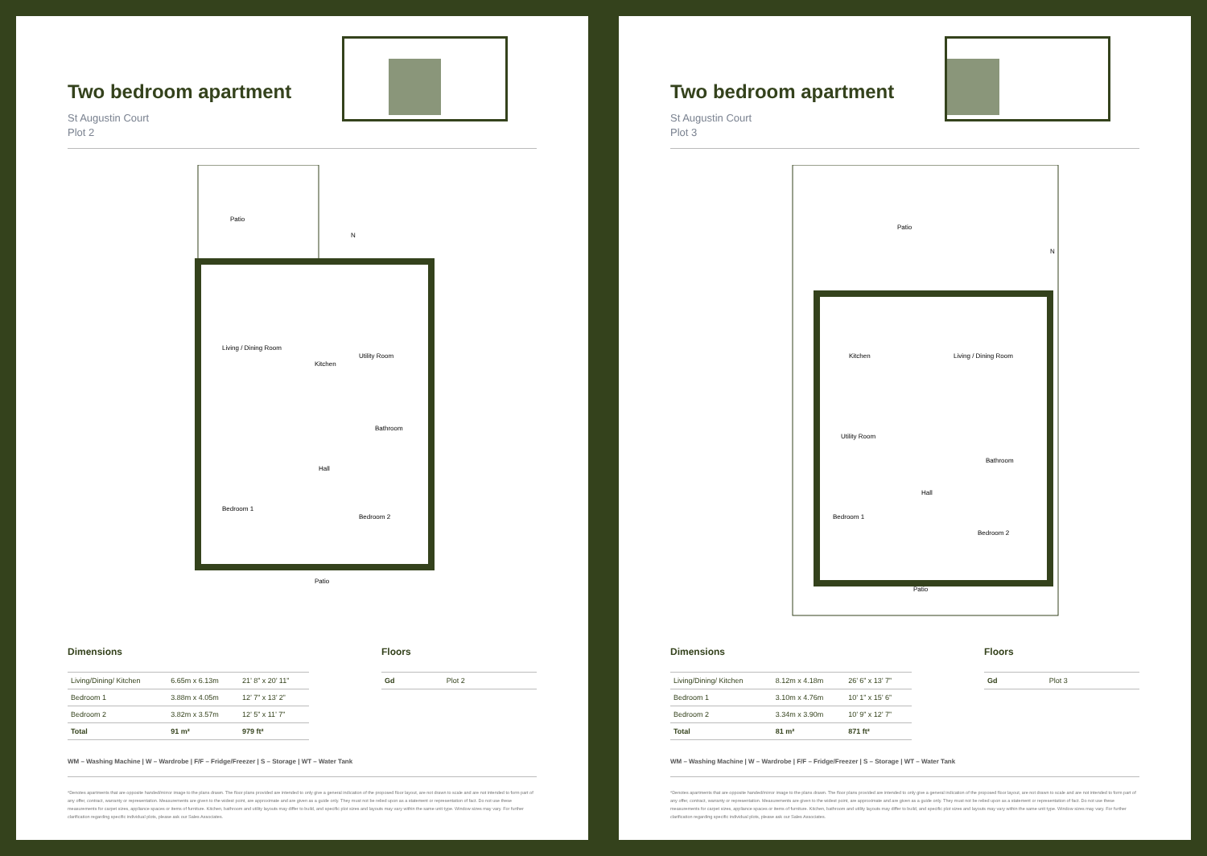Two bedroom apartment
St Augustin Court
Plot 2
Patio
Living / Dining Room
Kitchen
Utility Room
Bathroom
Hall
Bedroom 1
Bedroom 2
Patio
N
Dimensions
| Living/Dining/ Kitchen | 6.65m x 6.13m | 21’ 8” x 20’ 11” |
| Bedroom 1 | 3.88m x 4.05m | 12’ 7” x 13’ 2” |
| Bedroom 2 | 3.82m x 3.57m | 12’ 5” x 11’ 7” |
| Total | 91 m² | 979 ft² |
Floors
| Gd | Plot 2 |
WM – Washing Machine | W – Wardrobe | F/F – Fridge/Freezer | S – Storage | WT – Water Tank
*Denotes apartments that are opposite handed/mirror image to the plans drawn. The floor plans provided are intended to only give a general indication of the proposed floor layout, are not drawn to scale and are not intended to form part of any offer, contract, warranty or representation. Measurements are given to the widest point, are approximate and are given as a guide only. They must not be relied upon as a statement or representation of fact. Do not use these measurements for carpet sizes, appliance spaces or items of furniture. Kitchen, bathroom and utility layouts may differ to build, and specific plot sizes and layouts may vary within the same unit type. Window sizes may vary. For further clarification regarding specific individual plots, please ask our Sales Associates.
Two bedroom apartment
St Augustin Court
Plot 3
Patio
Kitchen
Living / Dining Room
Utility Room
Bathroom
Hall
Bedroom 1
Bedroom 2
Patio
N
Dimensions
| Living/Dining/ Kitchen | 8.12m x 4.18m | 26’ 6” x 13’ 7” |
| Bedroom 1 | 3.10m x 4.76m | 10’ 1” x 15’ 6” |
| Bedroom 2 | 3.34m x 3.90m | 10’ 9” x 12’ 7” |
| Total | 81 m² | 871 ft² |
Floors
| Gd | Plot 3 |
WM – Washing Machine | W – Wardrobe | F/F – Fridge/Freezer | S – Storage | WT – Water Tank
*Denotes apartments that are opposite handed/mirror image to the plans drawn. The floor plans provided are intended to only give a general indication of the proposed floor layout, are not drawn to scale and are not intended to form part of any offer, contract, warranty or representation. Measurements are given to the widest point, are approximate and are given as a guide only. They must not be relied upon as a statement or representation of fact. Do not use these measurements for carpet sizes, appliance spaces or items of furniture. Kitchen, bathroom and utility layouts may differ to build, and specific plot sizes and layouts may vary within the same unit type. Window sizes may vary. For further clarification regarding specific individual plots, please ask our Sales Associates.